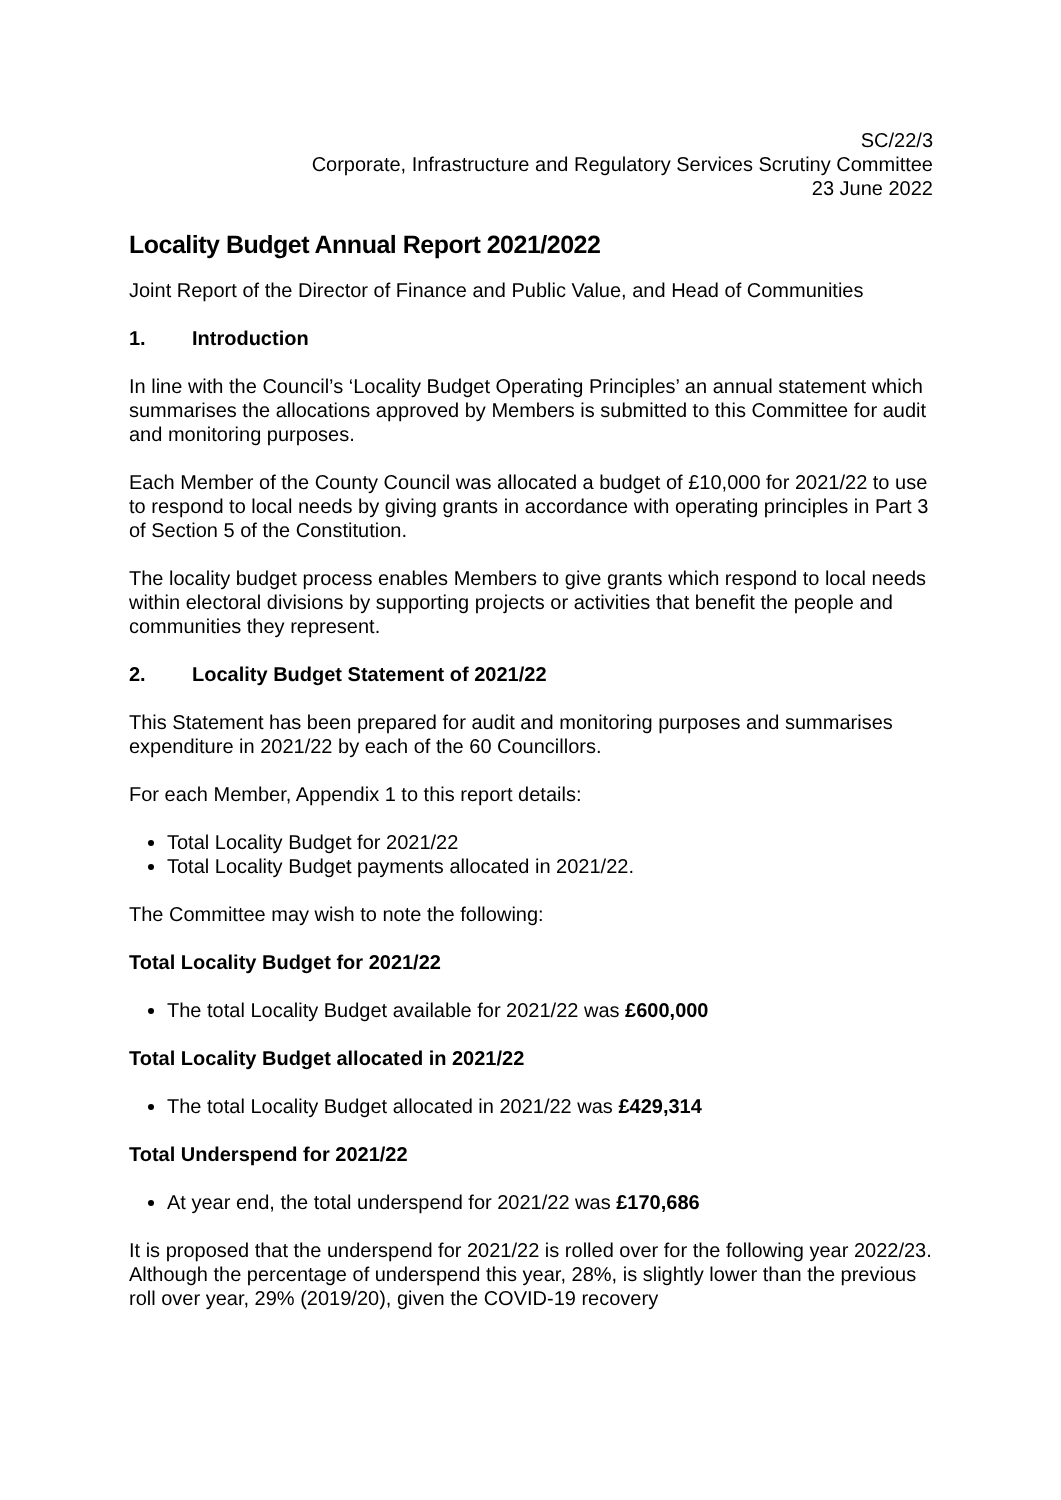SC/22/3
Corporate, Infrastructure and Regulatory Services Scrutiny Committee
23 June 2022
Locality Budget Annual Report 2021/2022
Joint Report of the Director of Finance and Public Value, and Head of Communities
1. Introduction
In line with the Council’s ‘Locality Budget Operating Principles’ an annual statement which summarises the allocations approved by Members is submitted to this Committee for audit and monitoring purposes.
Each Member of the County Council was allocated a budget of £10,000 for 2021/22 to use to respond to local needs by giving grants in accordance with operating principles in Part 3 of Section 5 of the Constitution.
The locality budget process enables Members to give grants which respond to local needs within electoral divisions by supporting projects or activities that benefit the people and communities they represent.
2. Locality Budget Statement of 2021/22
This Statement has been prepared for audit and monitoring purposes and summarises expenditure in 2021/22 by each of the 60 Councillors.
For each Member, Appendix 1 to this report details:
Total Locality Budget for 2021/22
Total Locality Budget payments allocated in 2021/22.
The Committee may wish to note the following:
Total Locality Budget for 2021/22
The total Locality Budget available for 2021/22 was £600,000
Total Locality Budget allocated in 2021/22
The total Locality Budget allocated in 2021/22 was £429,314
Total Underspend for 2021/22
At year end, the total underspend for 2021/22 was £170,686
It is proposed that the underspend for 2021/22 is rolled over for the following year 2022/23. Although the percentage of underspend this year, 28%, is slightly lower than the previous roll over year, 29% (2019/20), given the COVID-19 recovery